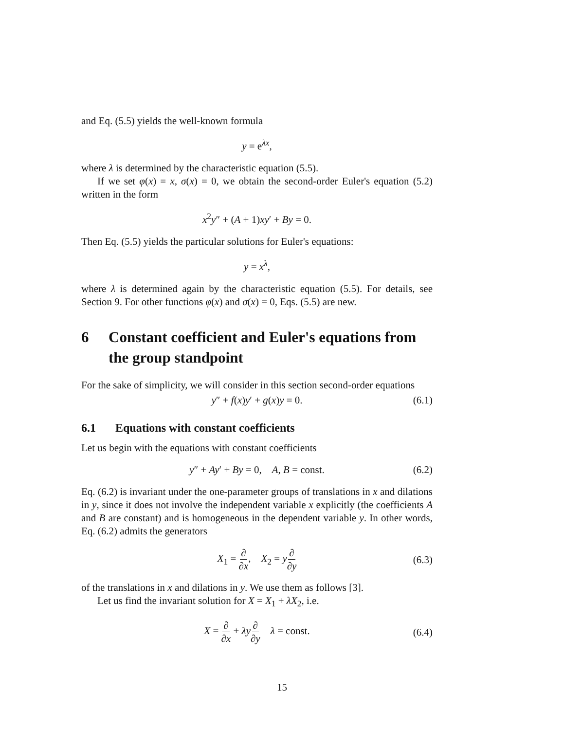and Eq. (5.5) yields the well-known formula
y = e<sup>λx</sup>,
where λ is determined by the characteristic equation (5.5).
If we set φ(x) = x, σ(x) = 0, we obtain the second-order Euler's equation (5.2) written in the form
x<sup>2</sup>y″ + (A + 1)xy′ + By = 0.
Then Eq. (5.5) yields the particular solutions for Euler's equations:
y = x<sup>λ</sup>,
where λ is determined again by the characteristic equation (5.5). For details, see Section 9. For other functions φ(x) and σ(x) = 0, Eqs. (5.5) are new.
6 Constant coefficient and Euler's equations from the group standpoint
For the sake of simplicity, we will consider in this section second-order equations
y″ + f(x)y′ + g(x)y = 0. (6.1)
6.1 Equations with constant coefficients
Let us begin with the equations with constant coefficients
y″ + Ay′ + By = 0, A, B = const. (6.2)
Eq. (6.2) is invariant under the one-parameter groups of translations in x and dilations in y, since it does not involve the independent variable x explicitly (the coefficients A and B are constant) and is homogeneous in the dependent variable y. In other words, Eq. (6.2) admits the generators
X<sub>1</sub> = ∂ ∂x, X<sub>2</sub> = y∂ ∂y
(6.3)
of the translations in x and dilations in y. We use them as follows [3].
Let us find the invariant solution for X = X<sub>1</sub> + λX<sub>2</sub>, i.e.
X = ∂ ∂x + λy∂ ∂y λ = const.
(6.4)
15